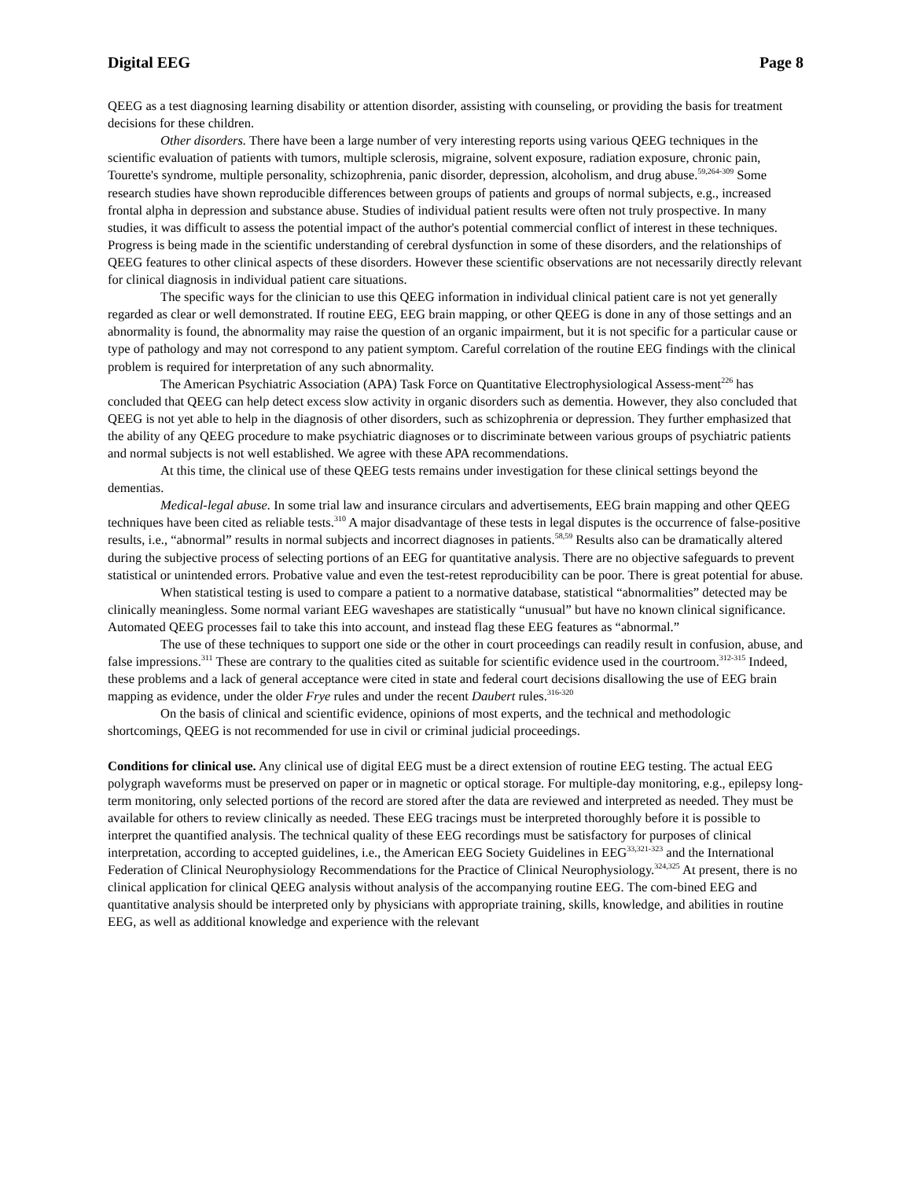Digital EEG Page 8
QEEG as a test diagnosing learning disability or attention disorder, assisting with counseling, or providing the basis for treatment decisions for these children.
Other disorders. There have been a large number of very interesting reports using various QEEG techniques in the scientific evaluation of patients with tumors, multiple sclerosis, migraine, solvent exposure, radiation exposure, chronic pain, Tourette's syndrome, multiple personality, schizophrenia, panic disorder, depression, alcoholism, and drug abuse.<sup>59,264-309</sup> Some research studies have shown reproducible differences between groups of patients and groups of normal subjects, e.g., increased frontal alpha in depression and substance abuse. Studies of individual patient results were often not truly prospective. In many studies, it was difficult to assess the potential impact of the author's potential commercial conflict of interest in these techniques. Progress is being made in the scientific understanding of cerebral dysfunction in some of these disorders, and the relationships of QEEG features to other clinical aspects of these disorders. However these scientific observations are not necessarily directly relevant for clinical diagnosis in individual patient care situations.
The specific ways for the clinician to use this QEEG information in individual clinical patient care is not yet generally regarded as clear or well demonstrated. If routine EEG, EEG brain mapping, or other QEEG is done in any of those settings and an abnormality is found, the abnormality may raise the question of an organic impairment, but it is not specific for a particular cause or type of pathology and may not correspond to any patient symptom. Careful correlation of the routine EEG findings with the clinical problem is required for interpretation of any such abnormality.
The American Psychiatric Association (APA) Task Force on Quantitative Electrophysiological Assess-ment<sup>226</sup> has concluded that QEEG can help detect excess slow activity in organic disorders such as dementia. However, they also concluded that QEEG is not yet able to help in the diagnosis of other disorders, such as schizophrenia or depression. They further emphasized that the ability of any QEEG procedure to make psychiatric diagnoses or to discriminate between various groups of psychiatric patients and normal subjects is not well established. We agree with these APA recommendations.
At this time, the clinical use of these QEEG tests remains under investigation for these clinical settings beyond the dementias.
Medical-legal abuse. In some trial law and insurance circulars and advertisements, EEG brain mapping and other QEEG techniques have been cited as reliable tests.<sup>310</sup> A major disadvantage of these tests in legal disputes is the occurrence of false-positive results, i.e., “abnormal” results in normal subjects and incorrect diagnoses in patients.<sup>58,59</sup> Results also can be dramatically altered during the subjective process of selecting portions of an EEG for quantitative analysis. There are no objective safeguards to prevent statistical or unintended errors. Probative value and even the test-retest reproducibility can be poor. There is great potential for abuse.
When statistical testing is used to compare a patient to a normative database, statistical “abnormalities” detected may be clinically meaningless. Some normal variant EEG waveshapes are statistically “unusual” but have no known clinical significance. Automated QEEG processes fail to take this into account, and instead flag these EEG features as “abnormal.”
The use of these techniques to support one side or the other in court proceedings can readily result in confusion, abuse, and false impressions.<sup>311</sup> These are contrary to the qualities cited as suitable for scientific evidence used in the courtroom.<sup>312-315</sup> Indeed, these problems and a lack of general acceptance were cited in state and federal court decisions disallowing the use of EEG brain mapping as evidence, under the older Frye rules and under the recent Daubert rules.<sup>316-320</sup>
On the basis of clinical and scientific evidence, opinions of most experts, and the technical and methodologic shortcomings, QEEG is not recommended for use in civil or criminal judicial proceedings.
Conditions for clinical use. Any clinical use of digital EEG must be a direct extension of routine EEG testing. The actual EEG polygraph waveforms must be preserved on paper or in magnetic or optical storage. For multiple-day monitoring, e.g., epilepsy long-term monitoring, only selected portions of the record are stored after the data are reviewed and interpreted as needed. They must be available for others to review clinically as needed. These EEG tracings must be interpreted thoroughly before it is possible to interpret the quantified analysis. The technical quality of these EEG recordings must be satisfactory for purposes of clinical interpretation, according to accepted guidelines, i.e., the American EEG Society Guidelines in EEG<sup>33,321-323</sup> and the International Federation of Clinical Neurophysiology Recommendations for the Practice of Clinical Neurophysiology.<sup>324,325</sup> At present, there is no clinical application for clinical QEEG analysis without analysis of the accompanying routine EEG. The com-bined EEG and quantitative analysis should be interpreted only by physicians with appropriate training, skills, knowledge, and abilities in routine EEG, as well as additional knowledge and experience with the relevant